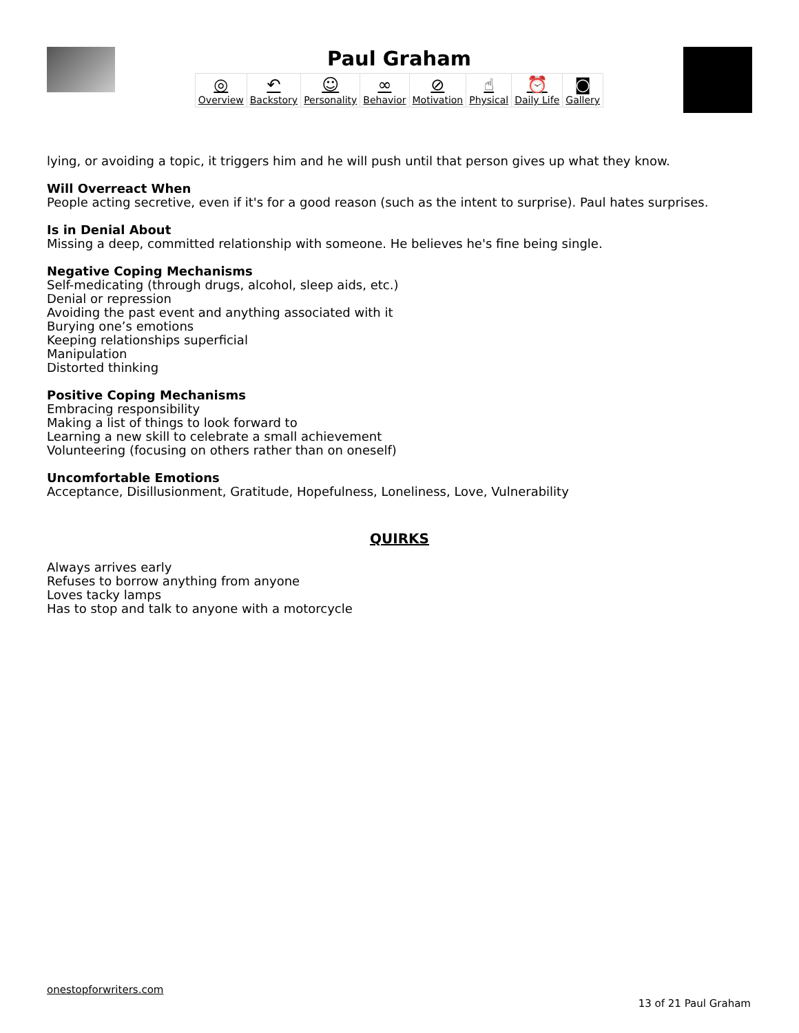Paul Graham
| ◎ Overview | ↶ Backstory | ☺ Personality | ∞ Behavior | ⊘ Motivation | ☝ Physical | ⏰ Daily Life | ◙ Gallery |
lying, or avoiding a topic, it triggers him and he will push until that person gives up what they know.
Will Overreact When
People acting secretive, even if it's for a good reason (such as the intent to surprise). Paul hates surprises.
Is in Denial About
Missing a deep, committed relationship with someone. He believes he's fine being single.
Negative Coping Mechanisms
Self-medicating (through drugs, alcohol, sleep aids, etc.)
Denial or repression
Avoiding the past event and anything associated with it
Burying one’s emotions
Keeping relationships superficial
Manipulation
Distorted thinking
Positive Coping Mechanisms
Embracing responsibility
Making a list of things to look forward to
Learning a new skill to celebrate a small achievement
Volunteering (focusing on others rather than on oneself)
Uncomfortable Emotions
Acceptance, Disillusionment, Gratitude, Hopefulness, Loneliness, Love, Vulnerability
QUIRKS
Always arrives early
Refuses to borrow anything from anyone
Loves tacky lamps
Has to stop and talk to anyone with a motorcycle
onestopforwriters.com
13 of 21 Paul Graham